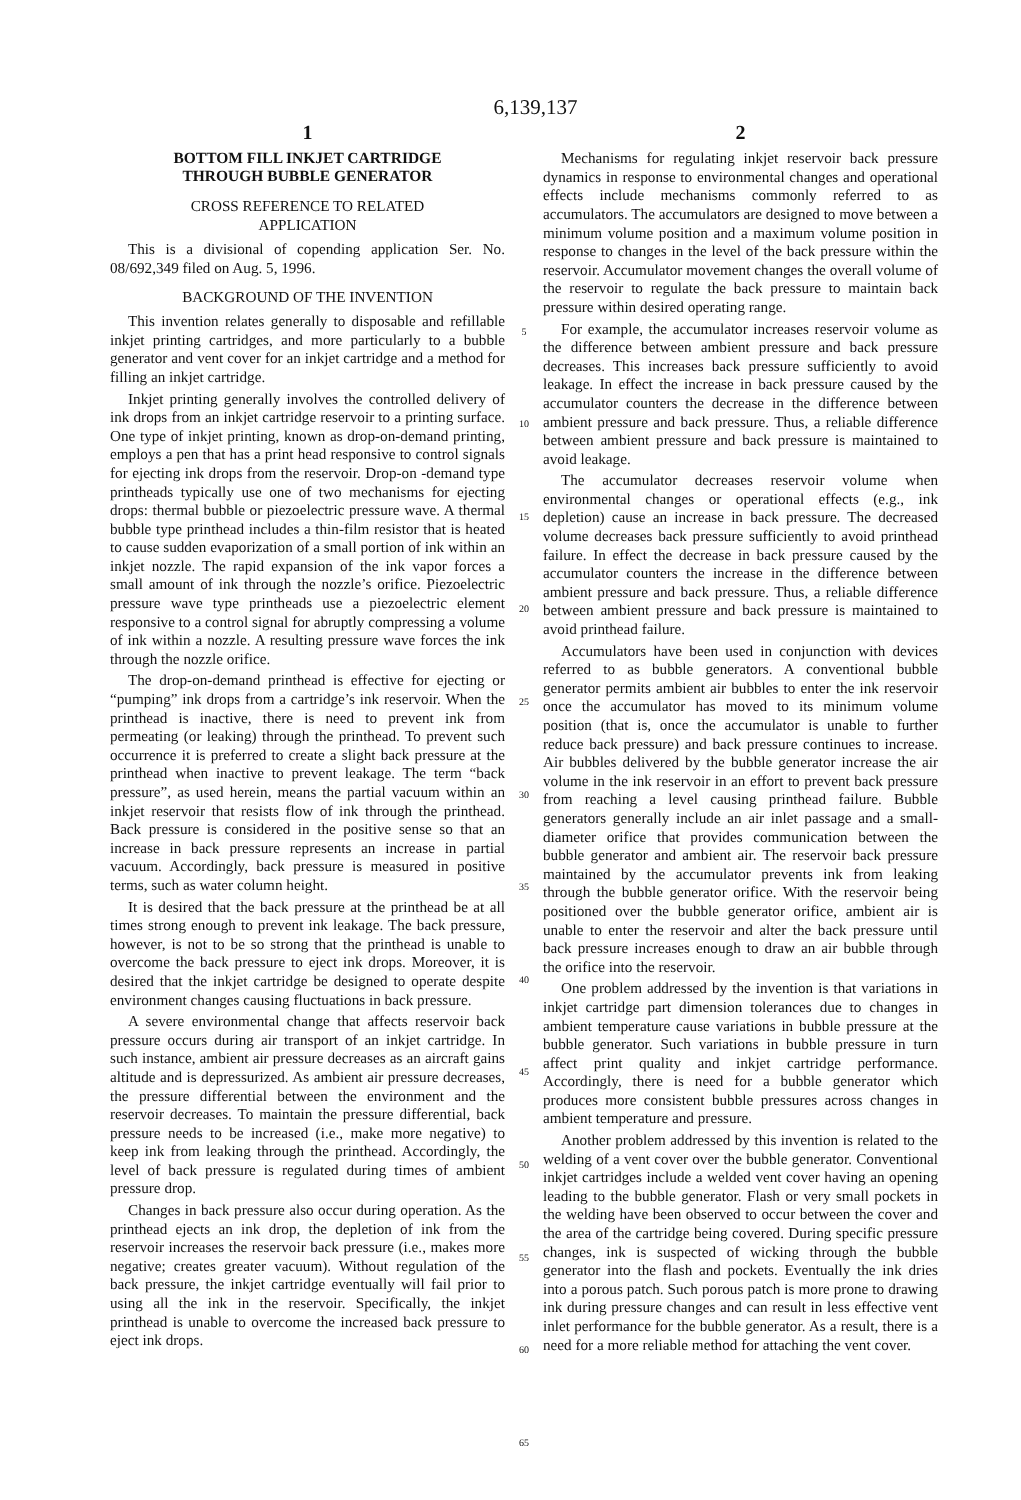6,139,137
1
BOTTOM FILL INKJET CARTRIDGE
THROUGH BUBBLE GENERATOR
CROSS REFERENCE TO RELATED
APPLICATION
This is a divisional of copending application Ser. No. 08/692,349 filed on Aug. 5, 1996.
BACKGROUND OF THE INVENTION
This invention relates generally to disposable and refillable inkjet printing cartridges, and more particularly to a bubble generator and vent cover for an inkjet cartridge and a method for filling an inkjet cartridge.
Inkjet printing generally involves the controlled delivery of ink drops from an inkjet cartridge reservoir to a printing surface. One type of inkjet printing, known as drop-on-demand printing, employs a pen that has a print head responsive to control signals for ejecting ink drops from the reservoir. Drop-on -demand type printheads typically use one of two mechanisms for ejecting drops: thermal bubble or piezoelectric pressure wave. A thermal bubble type printhead includes a thin-film resistor that is heated to cause sudden evaporization of a small portion of ink within an inkjet nozzle. The rapid expansion of the ink vapor forces a small amount of ink through the nozzle’s orifice. Piezoelectric pressure wave type printheads use a piezoelectric element responsive to a control signal for abruptly compressing a volume of ink within a nozzle. A resulting pressure wave forces the ink through the nozzle orifice.
The drop-on-demand printhead is effective for ejecting or “pumping” ink drops from a cartridge’s ink reservoir. When the printhead is inactive, there is need to prevent ink from permeating (or leaking) through the printhead. To prevent such occurrence it is preferred to create a slight back pressure at the printhead when inactive to prevent leakage. The term “back pressure”, as used herein, means the partial vacuum within an inkjet reservoir that resists flow of ink through the printhead. Back pressure is considered in the positive sense so that an increase in back pressure represents an increase in partial vacuum. Accordingly, back pressure is measured in positive terms, such as water column height.
It is desired that the back pressure at the printhead be at all times strong enough to prevent ink leakage. The back pressure, however, is not to be so strong that the printhead is unable to overcome the back pressure to eject ink drops. Moreover, it is desired that the inkjet cartridge be designed to operate despite environment changes causing fluctuations in back pressure.
A severe environmental change that affects reservoir back pressure occurs during air transport of an inkjet cartridge. In such instance, ambient air pressure decreases as an aircraft gains altitude and is depressurized. As ambient air pressure decreases, the pressure differential between the environment and the reservoir decreases. To maintain the pressure differential, back pressure needs to be increased (i.e., make more negative) to keep ink from leaking through the printhead. Accordingly, the level of back pressure is regulated during times of ambient pressure drop.
Changes in back pressure also occur during operation. As the printhead ejects an ink drop, the depletion of ink from the reservoir increases the reservoir back pressure (i.e., makes more negative; creates greater vacuum). Without regulation of the back pressure, the inkjet cartridge eventually will fail prior to using all the ink in the reservoir. Specifically, the inkjet printhead is unable to overcome the increased back pressure to eject ink drops.
5
10
15
20
25
30
35
40
45
50
55
60
65
2
Mechanisms for regulating inkjet reservoir back pressure dynamics in response to environmental changes and operational effects include mechanisms commonly referred to as accumulators. The accumulators are designed to move between a minimum volume position and a maximum volume position in response to changes in the level of the back pressure within the reservoir. Accumulator movement changes the overall volume of the reservoir to regulate the back pressure to maintain back pressure within desired operating range.
For example, the accumulator increases reservoir volume as the difference between ambient pressure and back pressure decreases. This increases back pressure sufficiently to avoid leakage. In effect the increase in back pressure caused by the accumulator counters the decrease in the difference between ambient pressure and back pressure. Thus, a reliable difference between ambient pressure and back pressure is maintained to avoid leakage.
The accumulator decreases reservoir volume when environmental changes or operational effects (e.g., ink depletion) cause an increase in back pressure. The decreased volume decreases back pressure sufficiently to avoid printhead failure. In effect the decrease in back pressure caused by the accumulator counters the increase in the difference between ambient pressure and back pressure. Thus, a reliable difference between ambient pressure and back pressure is maintained to avoid printhead failure.
Accumulators have been used in conjunction with devices referred to as bubble generators. A conventional bubble generator permits ambient air bubbles to enter the ink reservoir once the accumulator has moved to its minimum volume position (that is, once the accumulator is unable to further reduce back pressure) and back pressure continues to increase. Air bubbles delivered by the bubble generator increase the air volume in the ink reservoir in an effort to prevent back pressure from reaching a level causing printhead failure. Bubble generators generally include an air inlet passage and a small-diameter orifice that provides communication between the bubble generator and ambient air. The reservoir back pressure maintained by the accumulator prevents ink from leaking through the bubble generator orifice. With the reservoir being positioned over the bubble generator orifice, ambient air is unable to enter the reservoir and alter the back pressure until back pressure increases enough to draw an air bubble through the orifice into the reservoir.
One problem addressed by the invention is that variations in inkjet cartridge part dimension tolerances due to changes in ambient temperature cause variations in bubble pressure at the bubble generator. Such variations in bubble pressure in turn affect print quality and inkjet cartridge performance. Accordingly, there is need for a bubble generator which produces more consistent bubble pressures across changes in ambient temperature and pressure.
Another problem addressed by this invention is related to the welding of a vent cover over the bubble generator. Conventional inkjet cartridges include a welded vent cover having an opening leading to the bubble generator. Flash or very small pockets in the welding have been observed to occur between the cover and the area of the cartridge being covered. During specific pressure changes, ink is suspected of wicking through the bubble generator into the flash and pockets. Eventually the ink dries into a porous patch. Such porous patch is more prone to drawing ink during pressure changes and can result in less effective vent inlet performance for the bubble generator. As a result, there is a need for a more reliable method for attaching the vent cover.